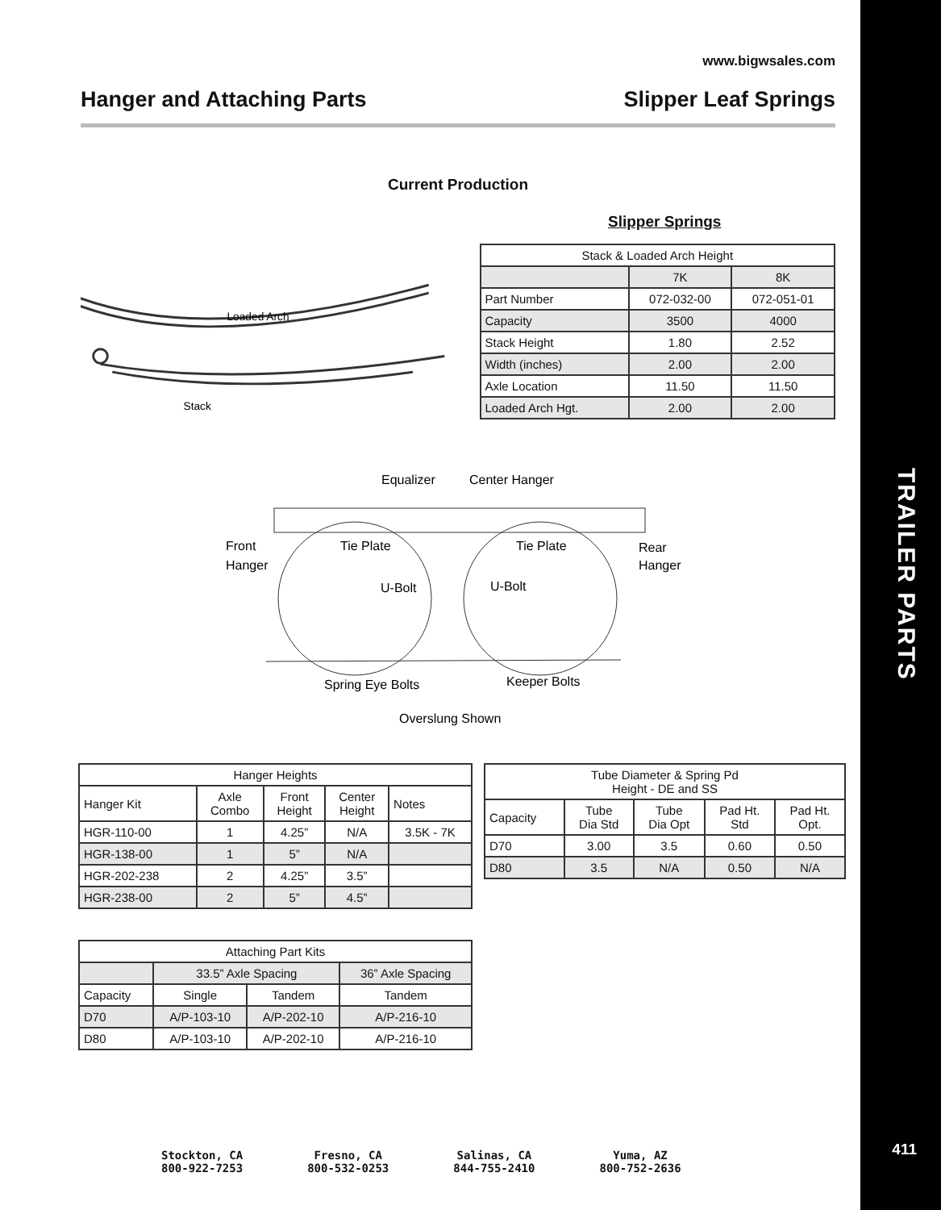www.bigwsales.com
Hanger and Attaching Parts Slipper Leaf Springs
Current Production
Slipper Springs
Loaded Arch
Stack
| Stack & Loaded Arch Height | | |
| | 7K | 8K |
| Part Number | 072-032-00 | 072-051-01 |
| Capacity | 3500 | 4000 |
| Stack Height | 1.80 | 2.52 |
| Width (inches) | 2.00 | 2.00 |
| Axle Location | 11.50 | 11.50 |
| Loaded Arch Hgt. | 2.00 | 2.00 |
Equalizer
Center Hanger
Front
Hanger
Tie Plate
Tie Plate
Rear
Hanger
U-Bolt
U-Bolt
Spring Eye Bolts
Keeper Bolts
Overslung Shown
| Hanger Heights | | | | |
| Hanger Kit | Axle Combo | Front Height | Center Height | Notes |
| HGR-110-00 | 1 | 4.25” | N/A | 3.5K - 7K |
| HGR-138-00 | 1 | 5” | N/A | |
| HGR-202-238 | 2 | 4.25” | 3.5” | |
| HGR-238-00 | 2 | 5” | 4.5” | |
| Tube Diameter & Spring Pd Height - DE and SS | | | | |
| Capacity | Tube Dia Std | Tube Dia Opt | Pad Ht. Std | Pad Ht. Opt. |
| D70 | 3.00 | 3.5 | 0.60 | 0.50 |
| D80 | 3.5 | N/A | 0.50 | N/A |
| Attaching Part Kits | | | |
| | 33.5” Axle Spacing | | 36” Axle Spacing |
| Capacity | Single | Tandem | Tandem |
| D70 | A/P-103-10 | A/P-202-10 | A/P-216-10 |
| D80 | A/P-103-10 | A/P-202-10 | A/P-216-10 |
TRAILER PARTS
411
Stockton, CA
800-922-7253
Fresno, CA
800-532-0253
Salinas, CA
844-755-2410
Yuma, AZ
800-752-2636